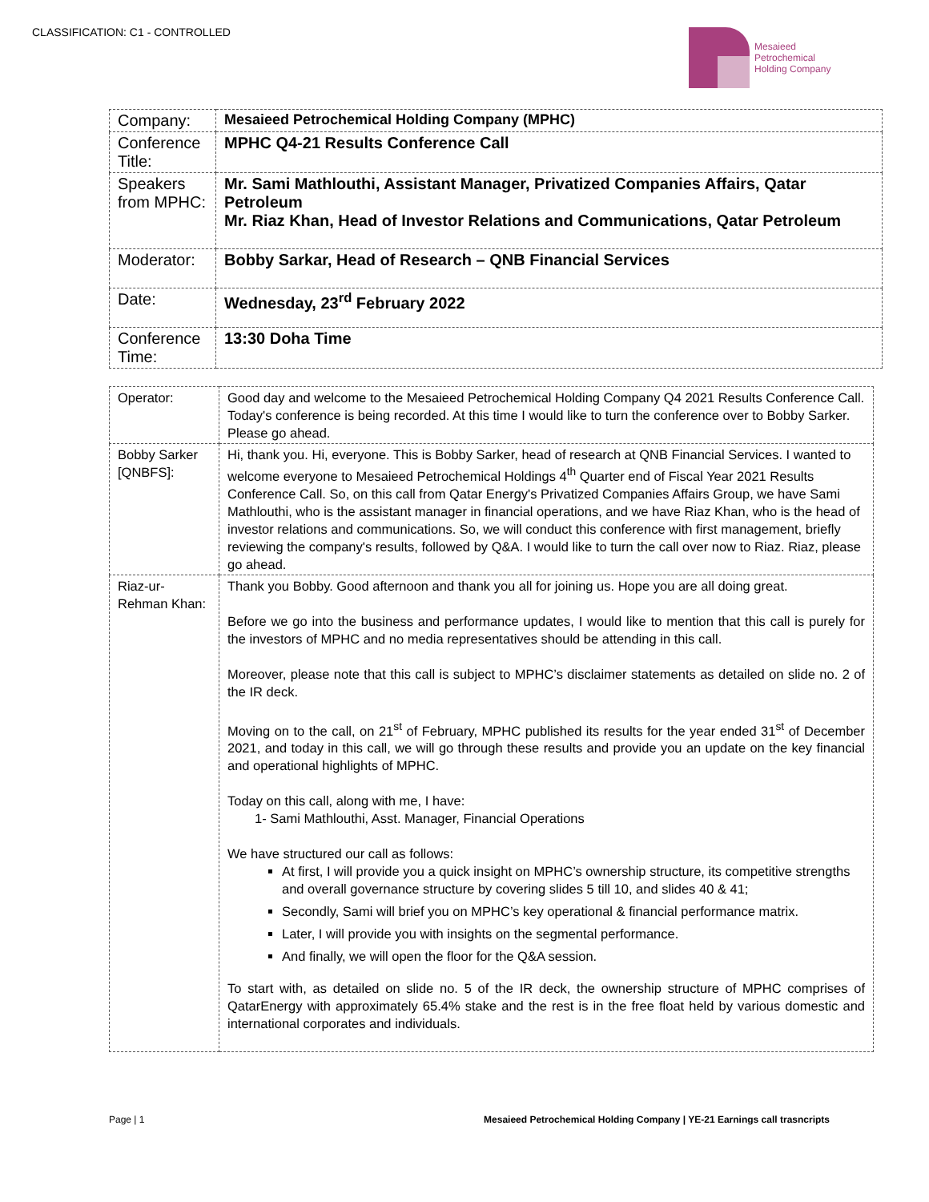CLASSIFICATION: C1 - CONTROLLED
Mesaieed
Petrochemical
Holding Company
| Company: | Mesaieed Petrochemical Holding Company (MPHC) |
| Conference Title: | MPHC Q4-21 Results Conference Call |
| Speakers from MPHC: | Mr. Sami Mathlouthi, Assistant Manager, Privatized Companies Affairs, Qatar Petroleum Mr. Riaz Khan, Head of Investor Relations and Communications, Qatar Petroleum |
| Moderator: | Bobby Sarkar, Head of Research – QNB Financial Services |
| Date: | Wednesday, 23<sup>rd</sup> February 2022 |
| Conference Time: | 13:30 Doha Time |
| Operator: | Good day and welcome to the Mesaieed Petrochemical Holding Company Q4 2021 Results Conference Call. Today's conference is being recorded. At this time I would like to turn the conference over to Bobby Sarker. Please go ahead. |
| Bobby Sarker [QNBFS]: | Hi, thank you. Hi, everyone. This is Bobby Sarker, head of research at QNB Financial Services. I wanted to welcome everyone to Mesaieed Petrochemical Holdings 4<sup>th</sup> Quarter end of Fiscal Year 2021 Results Conference Call. So, on this call from Qatar Energy's Privatized Companies Affairs Group, we have Sami Mathlouthi, who is the assistant manager in financial operations, and we have Riaz Khan, who is the head of investor relations and communications. So, we will conduct this conference with first management, briefly reviewing the company's results, followed by Q&A. I would like to turn the call over now to Riaz. Riaz, please go ahead. |
| Riaz-ur-Rehman Khan: | Thank you Bobby. Good afternoon and thank you all for joining us. Hope you are all doing great. Before we go into the business and performance updates, I would like to mention that this call is purely for the investors of MPHC and no media representatives should be attending in this call. Moreover, please note that this call is subject to MPHC’s disclaimer statements as detailed on slide no. 2 of the IR deck. Moving on to the call, on 21<sup>st</sup> of February, MPHC published its results for the year ended 31<sup>st</sup> of December 2021, and today in this call, we will go through these results and provide you an update on the key financial and operational highlights of MPHC. Today on this call, along with me, I have: 1- Sami Mathlouthi, Asst. Manager, Financial Operations We have structured our call as follows: At first, I will provide you a quick insight on MPHC’s ownership structure, its competitive strengths and overall governance structure by covering slides 5 till 10, and slides 40 & 41; Secondly, Sami will brief you on MPHC’s key operational & financial performance matrix. Later, I will provide you with insights on the segmental performance. And finally, we will open the floor for the Q&A session. To start with, as detailed on slide no. 5 of the IR deck, the ownership structure of MPHC comprises of QatarEnergy with approximately 65.4% stake and the rest is in the free float held by various domestic and international corporates and individuals. |
Page | 1 Mesaieed Petrochemical Holding Company | YE-21 Earnings call trasncripts